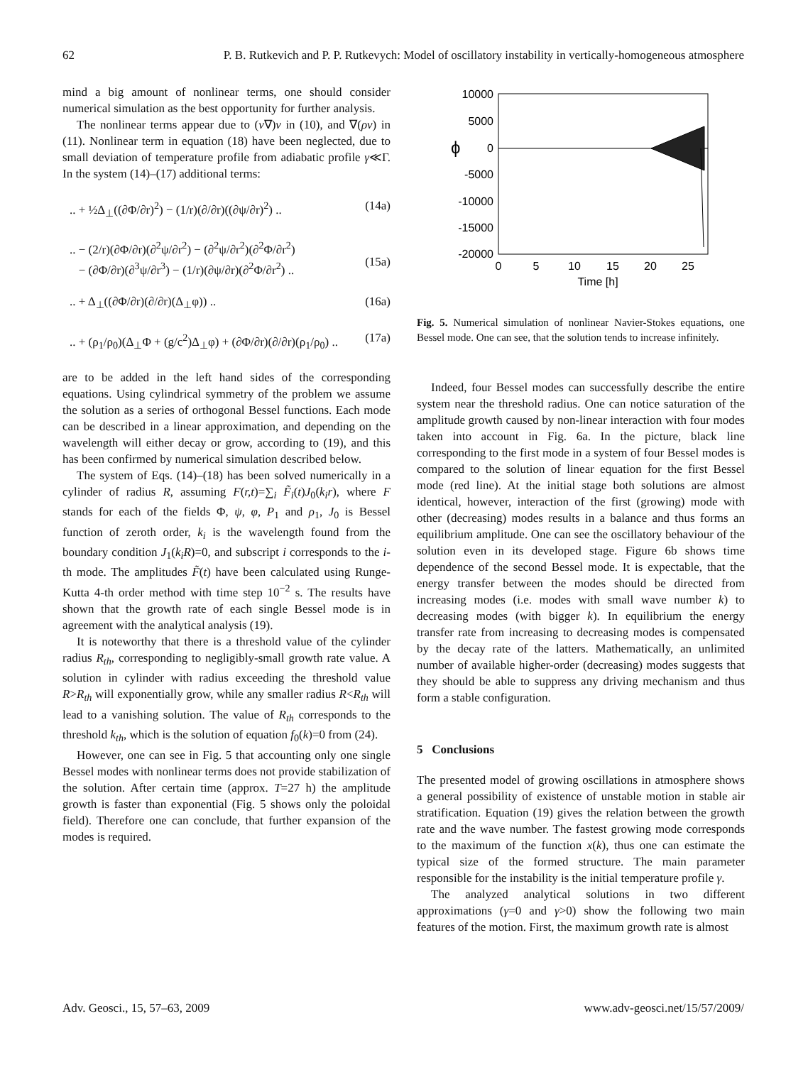62 P. B. Rutkevich and P. P. Rutkevych: Model of oscillatory instability in vertically-homogeneous atmosphere
mind a big amount of nonlinear terms, one should consider numerical simulation as the best opportunity for further analysis.
The nonlinear terms appear due to (v∇)v in (10), and ∇(ρv) in (11). Nonlinear term in equation (18) have been neglected, due to small deviation of temperature profile from adiabatic profile γ≪Γ. In the system (14)–(17) additional terms:
.. + ½Δ<sub>⊥</sub>((∂Φ/∂r)<sup>2</sup>) − (1/r)(∂/∂r)((∂ψ/∂r)<sup>2</sup>) .. (14a)
.. − (2/r)(∂Φ/∂r)(∂<sup>2</sup>ψ/∂r<sup>2</sup>) − (∂<sup>2</sup>ψ/∂r<sup>2</sup>)(∂<sup>2</sup>Φ/∂r<sup>2</sup>)
− (∂Φ/∂r)(∂<sup>3</sup>ψ/∂r<sup>3</sup>) − (1/r)(∂ψ/∂r)(∂<sup>2</sup>Φ/∂r<sup>2</sup>) ..
(15a)
.. + Δ<sub>⊥</sub>((∂Φ/∂r)(∂/∂r)(Δ<sub>⊥</sub>φ)) .. (16a)
.. + (ρ<sub>1</sub>/ρ<sub>0</sub>)(Δ<sub>⊥</sub>Φ + (g/c<sup>2</sup>)Δ<sub>⊥</sub>φ) + (∂Φ/∂r)(∂/∂r)(ρ<sub>1</sub>/ρ<sub>0</sub>) .. (17a)
are to be added in the left hand sides of the corresponding equations. Using cylindrical symmetry of the problem we assume the solution as a series of orthogonal Bessel functions. Each mode can be described in a linear approximation, and depending on the wavelength will either decay or grow, according to (19), and this has been confirmed by numerical simulation described below.
The system of Eqs. (14)–(18) has been solved numerically in a cylinder of radius R, assuming F(r,t)=∑<sub>i</sub> F̃<sub>i</sub>(t)J<sub>0</sub>(k<sub>i</sub>r), where F stands for each of the fields Φ, ψ, φ, P<sub>1</sub> and ρ<sub>1</sub>, J<sub>0</sub> is Bessel function of zeroth order, k<sub>i</sub> is the wavelength found from the boundary condition J<sub>1</sub>(k<sub>i</sub>R)=0, and subscript i corresponds to the i-th mode. The amplitudes F̃(t) have been calculated using Runge-Kutta 4-th order method with time step 10<sup>−2</sup> s. The results have shown that the growth rate of each single Bessel mode is in agreement with the analytical analysis (19).
It is noteworthy that there is a threshold value of the cylinder radius R<sub>th</sub>, corresponding to negligibly-small growth rate value. A solution in cylinder with radius exceeding the threshold value R>R<sub>th</sub> will exponentially grow, while any smaller radius R<R<sub>th</sub> will lead to a vanishing solution. The value of R<sub>th</sub> corresponds to the threshold k<sub>th</sub>, which is the solution of equation f<sub>0</sub>(k)=0 from (24).
However, one can see in Fig. 5 that accounting only one single Bessel modes with nonlinear terms does not provide stabilization of the solution. After certain time (approx. T=27 h) the amplitude growth is faster than exponential (Fig. 5 shows only the poloidal field). Therefore one can conclude, that further expansion of the modes is required.
10000
5000
0
-5000
-10000
-15000
-20000
ϕ
0
5
10
15
20
25
Time [h]
Fig. 5. Numerical simulation of nonlinear Navier-Stokes equations, one Bessel mode. One can see, that the solution tends to increase infinitely.
Indeed, four Bessel modes can successfully describe the entire system near the threshold radius. One can notice saturation of the amplitude growth caused by non-linear interaction with four modes taken into account in Fig. 6a. In the picture, black line corresponding to the first mode in a system of four Bessel modes is compared to the solution of linear equation for the first Bessel mode (red line). At the initial stage both solutions are almost identical, however, interaction of the first (growing) mode with other (decreasing) modes results in a balance and thus forms an equilibrium amplitude. One can see the oscillatory behaviour of the solution even in its developed stage. Figure 6b shows time dependence of the second Bessel mode. It is expectable, that the energy transfer between the modes should be directed from increasing modes (i.e. modes with small wave number k) to decreasing modes (with bigger k). In equilibrium the energy transfer rate from increasing to decreasing modes is compensated by the decay rate of the latters. Mathematically, an unlimited number of available higher-order (decreasing) modes suggests that they should be able to suppress any driving mechanism and thus form a stable configuration.
5 Conclusions
The presented model of growing oscillations in atmosphere shows a general possibility of existence of unstable motion in stable air stratification. Equation (19) gives the relation between the growth rate and the wave number. The fastest growing mode corresponds to the maximum of the function x(k), thus one can estimate the typical size of the formed structure. The main parameter responsible for the instability is the initial temperature profile γ.
The analyzed analytical solutions in two different approximations (γ=0 and γ>0) show the following two main features of the motion. First, the maximum growth rate is almost
Adv. Geosci., 15, 57–63, 2009 www.adv-geosci.net/15/57/2009/